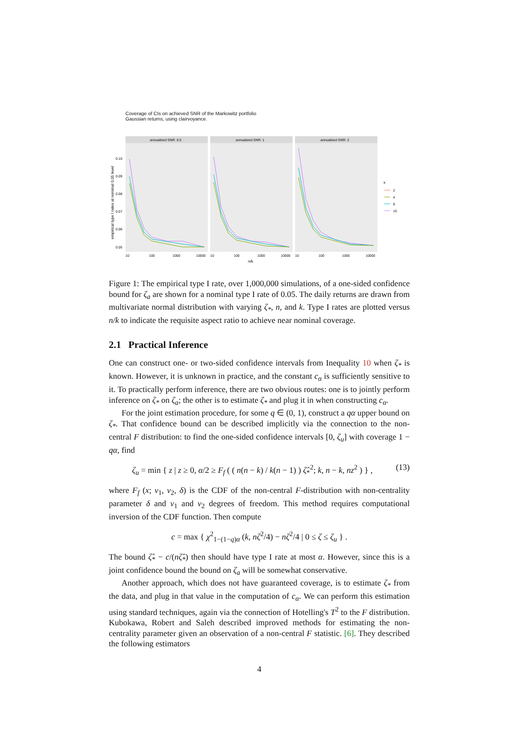Coverage of CIs on achieved SNR of the Markowitz portfolio
Gaussian returns, using clairvoyance.
empirical type I rates at nominal 0.05 level
annualized SNR: 0.5
annualized SNR: 1
annualized SNR: 2
0.10
0.09
0.08
0.07
0.06
0.05
10
100
1000
10000
10
100
1000
10000
10
100
1000
10000
n/k
k
2
4
8
16
Figure 1: The empirical type I rate, over 1,000,000 simulations, of a one-sided confidence bound for ζ<sub>a</sub> are shown for a nominal type I rate of 0.05. The daily returns are drawn from multivariate normal distribution with varying ζ<sub>*</sub>, n, and k. Type I rates are plotted versus n/k to indicate the requisite aspect ratio to achieve near nominal coverage.
2.1 Practical Inference
One can construct one- or two-sided confidence intervals from Inequality 10 when ζ<sub>*</sub> is known. However, it is unknown in practice, and the constant c<sub>α</sub> is sufficiently sensitive to it. To practically perform inference, there are two obvious routes: one is to jointly perform inference on ζ<sub>*</sub> on ζ<sub>a</sub>; the other is to estimate ζ<sub>*</sub> and plug it in when constructing c<sub>α</sub>.
For the joint estimation procedure, for some q ∈ (0, 1), construct a qα upper bound on ζ<sub>*</sub>. That confidence bound can be described implicitly via the connection to the non-central F distribution: to find the one-sided confidence intervals [0, ζ<sub>u</sub>] with coverage 1 − qα, find
ζ<sub>u</sub> = min { z | z ≥ 0, α/2 ≥ F<sub>f</sub> ( ( n(n − k) / k(n − 1) ) ζ̂<sub>*</sub><sup>2</sup>; k, n − k, nz<sup>2</sup> ) } , (13)
where F<sub>f</sub> (x; ν<sub>1</sub>, ν<sub>2</sub>, δ) is the CDF of the non-central F-distribution with non-centrality parameter δ and ν<sub>1</sub> and ν<sub>2</sub> degrees of freedom. This method requires computational inversion of the CDF function. Then compute
c = max { χ<sup>2</sup><sub>1−(1−q)α</sub> (k, nζ<sup>2</sup>/4) − nζ<sup>2</sup>/4 | 0 ≤ ζ ≤ ζ<sub>u</sub> } .
The bound ζ̂<sub>*</sub> − c/(nζ̂<sub>*</sub>) then should have type I rate at most α. However, since this is a joint confidence bound the bound on ζ<sub>a</sub> will be somewhat conservative.
Another approach, which does not have guaranteed coverage, is to estimate ζ<sub>*</sub> from the data, and plug in that value in the computation of c<sub>α</sub>. We can perform this estimation using standard techniques, again via the connection of Hotelling's T<sup>2</sup> to the F distribution. Kubokawa, Robert and Saleh described improved methods for estimating the non-centrality parameter given an observation of a non-central F statistic. [6]. They described the following estimators
4